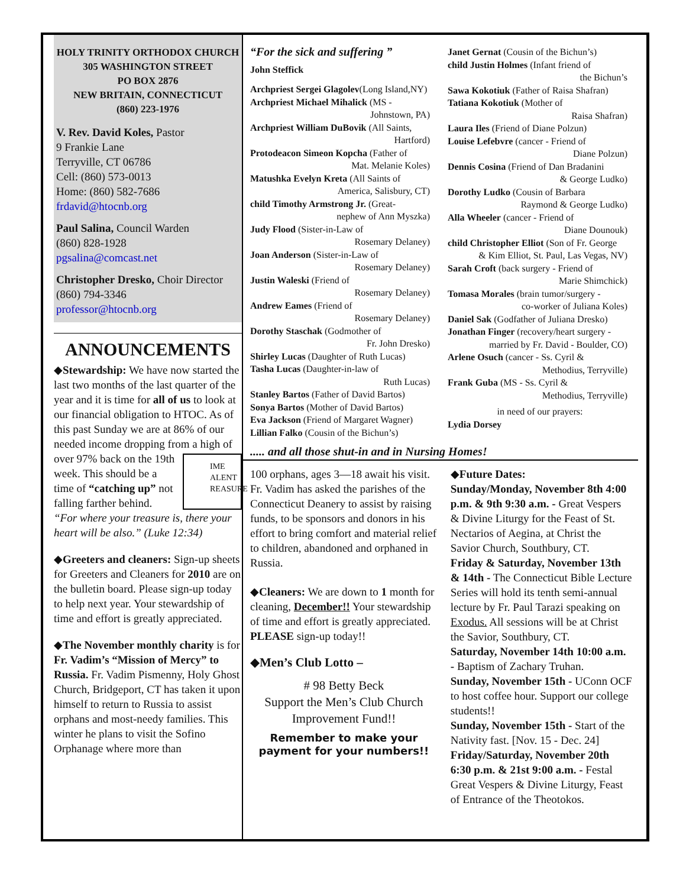HOLY TRINITY ORTHODOX CHURCH
305 WASHINGTON STREET
PO BOX 2876
NEW BRITAIN, CONNECTICUT
(860) 223-1976
V. Rev. David Koles, Pastor
9 Frankie Lane
Terryville, CT 06786
Cell: (860) 573-0013
Home: (860) 582-7686
frdavid@htocnb.org
Paul Salina, Council Warden
(860) 828-1928
pgsalina@comcast.net
Christopher Dresko, Choir Director
(860) 794-3346
professor@htocnb.org
ANNOUNCEMENTS
◆Stewardship: We have now started the last two months of the last quarter of the year and it is time for all of us to look at our financial obligation to HTOC. As of this past Sunday we are at 86% of our needed income dropping from a high of IME
ALENT
REASURE over 97% back on the 19th week. This should be a time of “catching up” not falling farther behind.
“For where your treasure is, there your heart will be also.” (Luke 12:34)
◆Greeters and cleaners: Sign-up sheets for Greeters and Cleaners for 2010 are on the bulletin board. Please sign-up today to help next year. Your stewardship of time and effort is greatly appreciated.
◆The November monthly charity is for Fr. Vadim’s “Mission of Mercy” to Russia. Fr. Vadim Pismenny, Holy Ghost Church, Bridgeport, CT has taken it upon himself to return to Russia to assist orphans and most-needy families. This winter he plans to visit the Sofino Orphanage where more than
“For the sick and suffering ”
John Steffick
Archpriest Sergei Glagolev(Long Island,NY)
Archpriest Michael Mihalick (MS -
Johnstown, PA)
Archpriest William DuBovik (All Saints,
Hartford)
Protodeacon Simeon Kopcha (Father of
Mat. Melanie Koles)
Matushka Evelyn Kreta (All Saints of
America, Salisbury, CT)
child Timothy Armstrong Jr. (Great-
nephew of Ann Myszka)
Judy Flood (Sister-in-Law of
Rosemary Delaney)
Joan Anderson (Sister-in-Law of
Rosemary Delaney)
Justin Waleski (Friend of
Rosemary Delaney)
Andrew Eames (Friend of
Rosemary Delaney)
Dorothy Staschak (Godmother of
Fr. John Dresko)
Shirley Lucas (Daughter of Ruth Lucas)
Tasha Lucas (Daughter-in-law of
Ruth Lucas)
Stanley Bartos (Father of David Bartos)
Sonya Bartos (Mother of David Bartos)
Eva Jackson (Friend of Margaret Wagner)
Lillian Falko (Cousin of the Bichun’s)
Janet Gernat (Cousin of the Bichun’s)
child Justin Holmes (Infant friend of
the Bichun’s
Sawa Kokotiuk (Father of Raisa Shafran)
Tatiana Kokotiuk (Mother of
Raisa Shafran)
Laura Iles (Friend of Diane Polzun)
Louise Lefebvre (cancer - Friend of
Diane Polzun)
Dennis Cosina (Friend of Dan Bradanini
& George Ludko)
Dorothy Ludko (Cousin of Barbara
Raymond & George Ludko)
Alla Wheeler (cancer - Friend of
Diane Dounouk)
child Christopher Elliot (Son of Fr. George
& Kim Elliot, St. Paul, Las Vegas, NV)
Sarah Croft (back surgery - Friend of
Marie Shimchick)
Tomasa Morales (brain tumor/surgery -
co-worker of Juliana Koles)
Daniel Sak (Godfather of Juliana Dresko)
Jonathan Finger (recovery/heart surgery -
married by Fr. David - Boulder, CO)
Arlene Osuch (cancer - Ss. Cyril &
Methodius, Terryville)
Frank Guba (MS - Ss. Cyril &
Methodius, Terryville)
in need of our prayers:
Lydia Dorsey
..... and all those shut-in and in Nursing Homes!
100 orphans, ages 3—18 await his visit. Fr. Vadim has asked the parishes of the Connecticut Deanery to assist by raising funds, to be sponsors and donors in his effort to bring comfort and material relief to children, abandoned and orphaned in Russia.
◆Cleaners: We are down to 1 month for cleaning, December!! Your stewardship of time and effort is greatly appreciated. PLEASE sign-up today!!
◆Men’s Club Lotto –
# 98 Betty Beck
Support the Men’s Club Church Improvement Fund!!
Remember to make your payment for your numbers!!
◆Future Dates:
Sunday/Monday, November 8th 4:00 p.m. & 9th 9:30 a.m. - Great Vespers & Divine Liturgy for the Feast of St. Nectarios of Aegina, at Christ the Savior Church, Southbury, CT.
Friday & Saturday, November 13th & 14th - The Connecticut Bible Lecture Series will hold its tenth semi-annual lecture by Fr. Paul Tarazi speaking on Exodus. All sessions will be at Christ the Savior, Southbury, CT.
Saturday, November 14th 10:00 a.m. - Baptism of Zachary Truhan.
Sunday, November 15th - UConn OCF to host coffee hour. Support our college students!!
Sunday, November 15th - Start of the Nativity fast. [Nov. 15 - Dec. 24]
Friday/Saturday, November 20th 6:30 p.m. & 21st 9:00 a.m. - Festal Great Vespers & Divine Liturgy, Feast of Entrance of the Theotokos.